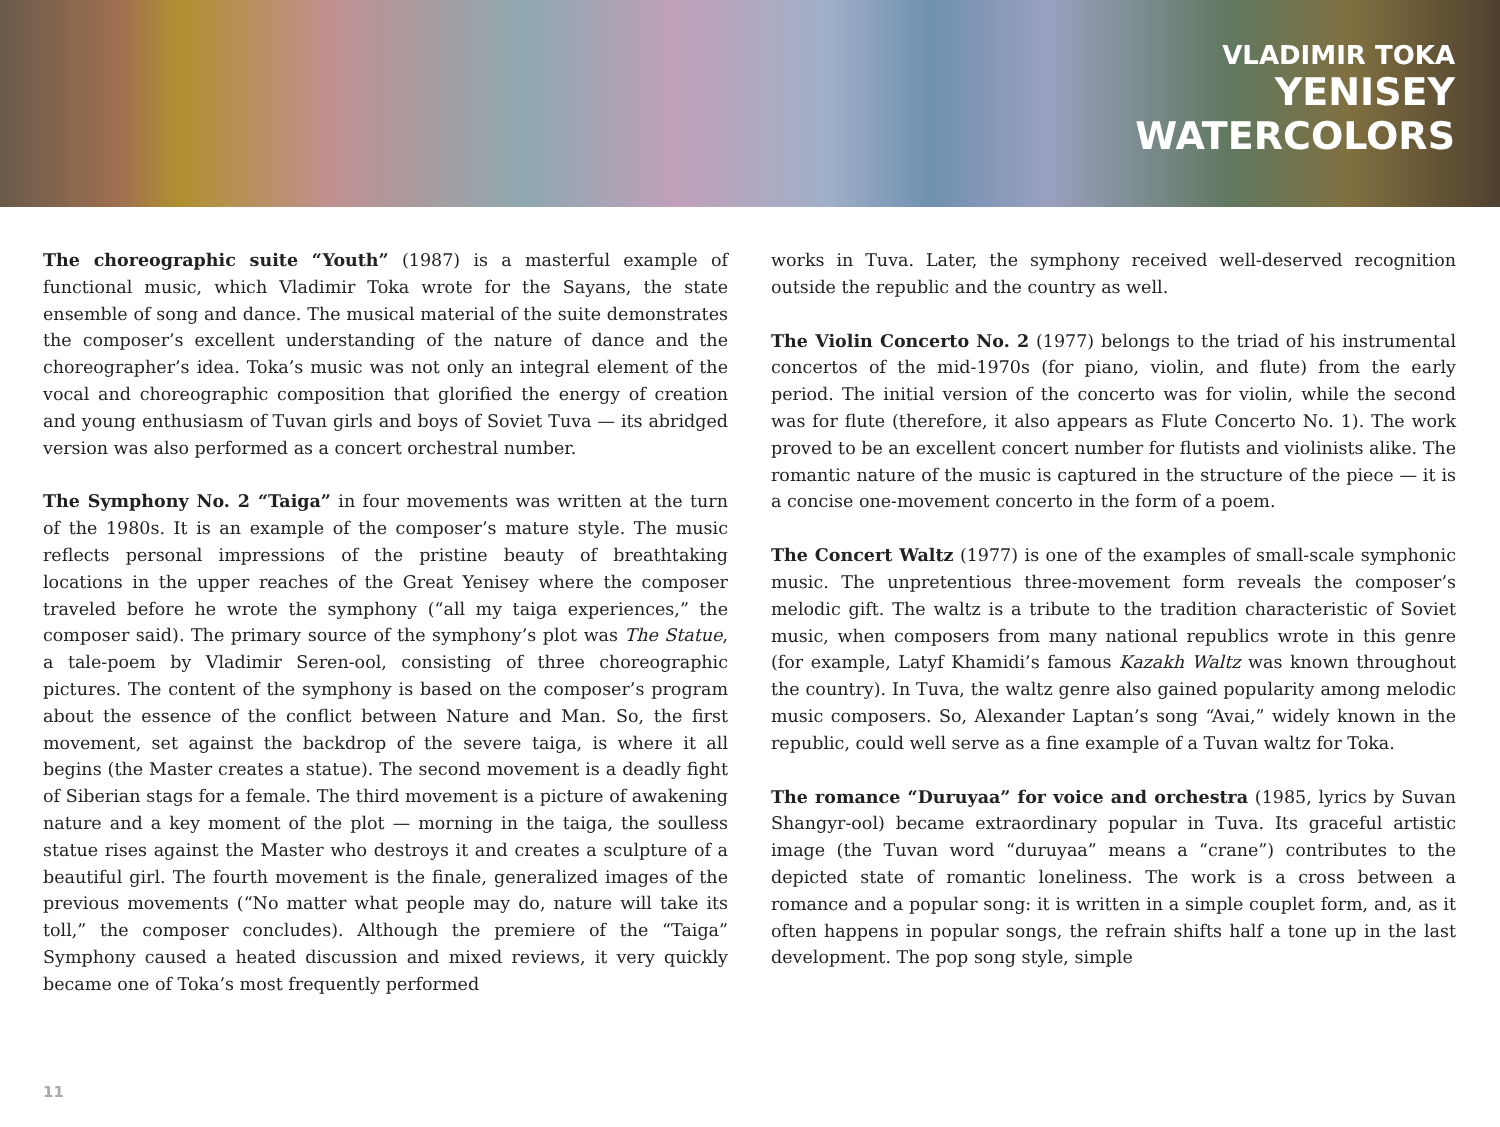VLADIMIR TOKA
YENISEY
WATERCOLORS
The choreographic suite “Youth” (1987) is a masterful example of functional music, which Vladimir Toka wrote for the Sayans, the state ensemble of song and dance. The musical material of the suite demonstrates the composer’s excellent understanding of the nature of dance and the choreographer’s idea. Toka’s music was not only an integral element of the vocal and choreographic composition that glorified the energy of creation and young enthusiasm of Tuvan girls and boys of Soviet Tuva — its abridged version was also performed as a concert orchestral number.
The Symphony No. 2 “Taiga” in four movements was written at the turn of the 1980s. It is an example of the composer’s mature style. The music reflects personal impressions of the pristine beauty of breathtaking locations in the upper reaches of the Great Yenisey where the composer traveled before he wrote the symphony (“all my taiga experiences,” the composer said). The primary source of the symphony’s plot was The Statue, a tale-poem by Vladimir Seren-ool, consisting of three choreographic pictures. The content of the symphony is based on the composer’s program about the essence of the conflict between Nature and Man. So, the first movement, set against the backdrop of the severe taiga, is where it all begins (the Master creates a statue). The second movement is a deadly fight of Siberian stags for a female. The third movement is a picture of awakening nature and a key moment of the plot — morning in the taiga, the soulless statue rises against the Master who destroys it and creates a sculpture of a beautiful girl. The fourth movement is the finale, generalized images of the previous movements (“No matter what people may do, nature will take its toll,” the composer concludes). Although the premiere of the “Taiga” Symphony caused a heated discussion and mixed reviews, it very quickly became one of Toka’s most frequently performed
works in Tuva. Later, the symphony received well-deserved recognition outside the republic and the country as well.
The Violin Concerto No. 2 (1977) belongs to the triad of his instrumental concertos of the mid-1970s (for piano, violin, and flute) from the early period. The initial version of the concerto was for violin, while the second was for flute (therefore, it also appears as Flute Concerto No. 1). The work proved to be an excellent concert number for flutists and violinists alike. The romantic nature of the music is captured in the structure of the piece — it is a concise one-movement concerto in the form of a poem.
The Concert Waltz (1977) is one of the examples of small-scale symphonic music. The unpretentious three-movement form reveals the composer’s melodic gift. The waltz is a tribute to the tradition characteristic of Soviet music, when composers from many national republics wrote in this genre (for example, Latyf Khamidi’s famous Kazakh Waltz was known throughout the country). In Tuva, the waltz genre also gained popularity among melodic music composers. So, Alexander Laptan’s song “Avai,” widely known in the republic, could well serve as a fine example of a Tuvan waltz for Toka.
The romance “Duruyaa” for voice and orchestra (1985, lyrics by Suvan Shangyr-ool) became extraordinary popular in Tuva. Its graceful artistic image (the Tuvan word “duruyaa” means a “crane”) contributes to the depicted state of romantic loneliness. The work is a cross between a romance and a popular song: it is written in a simple couplet form, and, as it often happens in popular songs, the refrain shifts half a tone up in the last development. The pop song style, simple
11